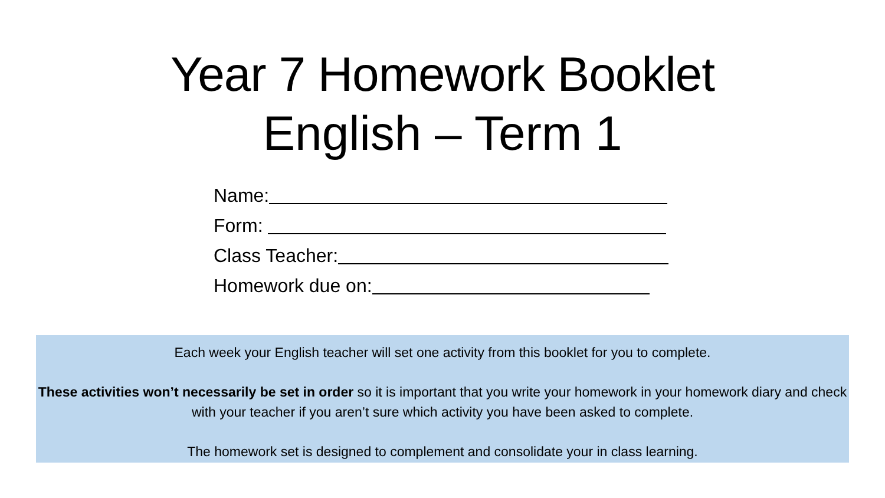Year 7 Homework Booklet
English – Term 1
Name:
Form:
Class Teacher:
Homework due on:
Each week your English teacher will set one activity from this booklet for you to complete.
These activities won’t necessarily be set in order so it is important that you write your homework in your homework diary and check with your teacher if you aren’t sure which activity you have been asked to complete.
The homework set is designed to complement and consolidate your in class learning.